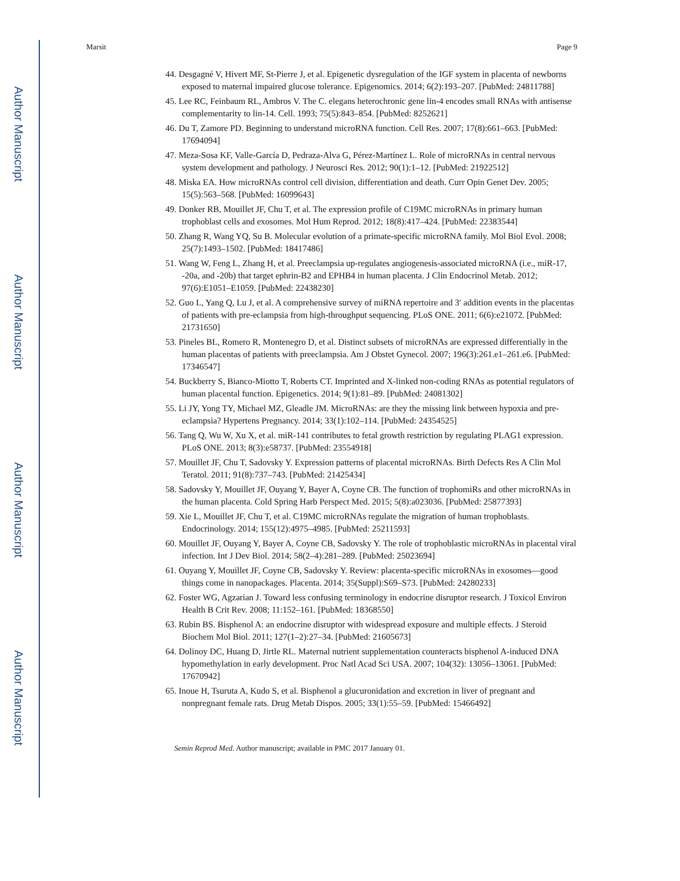Author Manuscript
Author Manuscript
Author Manuscript
Author Manuscript
Marsit Page 9
44. Desgagné V, Hivert MF, St-Pierre J, et al. Epigenetic dysregulation of the IGF system in placenta of newborns exposed to maternal impaired glucose tolerance. Epigenomics. 2014; 6(2):193–207. [PubMed: 24811788]
45. Lee RC, Feinbaum RL, Ambros V. The C. elegans heterochronic gene lin-4 encodes small RNAs with antisense complementarity to lin-14. Cell. 1993; 75(5):843–854. [PubMed: 8252621]
46. Du T, Zamore PD. Beginning to understand microRNA function. Cell Res. 2007; 17(8):661–663. [PubMed: 17694094]
47. Meza-Sosa KF, Valle-García D, Pedraza-Alva G, Pérez-Martínez L. Role of microRNAs in central nervous system development and pathology. J Neurosci Res. 2012; 90(1):1–12. [PubMed: 21922512]
48. Miska EA. How microRNAs control cell division, differentiation and death. Curr Opin Genet Dev. 2005; 15(5):563–568. [PubMed: 16099643]
49. Donker RB, Mouillet JF, Chu T, et al. The expression profile of C19MC microRNAs in primary human trophoblast cells and exosomes. Mol Hum Reprod. 2012; 18(8):417–424. [PubMed: 22383544]
50. Zhang R, Wang YQ, Su B. Molecular evolution of a primate-specific microRNA family. Mol Biol Evol. 2008; 25(7):1493–1502. [PubMed: 18417486]
51. Wang W, Feng L, Zhang H, et al. Preeclampsia up-regulates angiogenesis-associated microRNA (i.e., miR-17, -20a, and -20b) that target ephrin-B2 and EPHB4 in human placenta. J Clin Endocrinol Metab. 2012; 97(6):E1051–E1059. [PubMed: 22438230]
52. Guo L, Yang Q, Lu J, et al. A comprehensive survey of miRNA repertoire and 3′ addition events in the placentas of patients with pre-eclampsia from high-throughput sequencing. PLoS ONE. 2011; 6(6):e21072. [PubMed: 21731650]
53. Pineles BL, Romero R, Montenegro D, et al. Distinct subsets of microRNAs are expressed differentially in the human placentas of patients with preeclampsia. Am J Obstet Gynecol. 2007; 196(3):261.e1–261.e6. [PubMed: 17346547]
54. Buckberry S, Bianco-Miotto T, Roberts CT. Imprinted and X-linked non-coding RNAs as potential regulators of human placental function. Epigenetics. 2014; 9(1):81–89. [PubMed: 24081302]
55. Li JY, Yong TY, Michael MZ, Gleadle JM. MicroRNAs: are they the missing link between hypoxia and pre-eclampsia? Hypertens Pregnancy. 2014; 33(1):102–114. [PubMed: 24354525]
56. Tang Q, Wu W, Xu X, et al. miR-141 contributes to fetal growth restriction by regulating PLAG1 expression. PLoS ONE. 2013; 8(3):e58737. [PubMed: 23554918]
57. Mouillet JF, Chu T, Sadovsky Y. Expression patterns of placental microRNAs. Birth Defects Res A Clin Mol Teratol. 2011; 91(8):737–743. [PubMed: 21425434]
58. Sadovsky Y, Mouillet JF, Ouyang Y, Bayer A, Coyne CB. The function of trophomiRs and other microRNAs in the human placenta. Cold Spring Harb Perspect Med. 2015; 5(8):a023036. [PubMed: 25877393]
59. Xie L, Mouillet JF, Chu T, et al. C19MC microRNAs regulate the migration of human trophoblasts. Endocrinology. 2014; 155(12):4975–4985. [PubMed: 25211593]
60. Mouillet JF, Ouyang Y, Bayer A, Coyne CB, Sadovsky Y. The role of trophoblastic microRNAs in placental viral infection. Int J Dev Biol. 2014; 58(2–4):281–289. [PubMed: 25023694]
61. Ouyang Y, Mouillet JF, Coyne CB, Sadovsky Y. Review: placenta-specific microRNAs in exosomes—good things come in nanopackages. Placenta. 2014; 35(Suppl):S69–S73. [PubMed: 24280233]
62. Foster WG, Agzarian J. Toward less confusing terminology in endocrine disruptor research. J Toxicol Environ Health B Crit Rev. 2008; 11:152–161. [PubMed: 18368550]
63. Rubin BS. Bisphenol A: an endocrine disruptor with widespread exposure and multiple effects. J Steroid Biochem Mol Biol. 2011; 127(1–2):27–34. [PubMed: 21605673]
64. Dolinoy DC, Huang D, Jirtle RL. Maternal nutrient supplementation counteracts bisphenol A-induced DNA hypomethylation in early development. Proc Natl Acad Sci USA. 2007; 104(32): 13056–13061. [PubMed: 17670942]
65. Inoue H, Tsuruta A, Kudo S, et al. Bisphenol a glucuronidation and excretion in liver of pregnant and nonpregnant female rats. Drug Metab Dispos. 2005; 33(1):55–59. [PubMed: 15466492]
Semin Reprod Med. Author manuscript; available in PMC 2017 January 01.